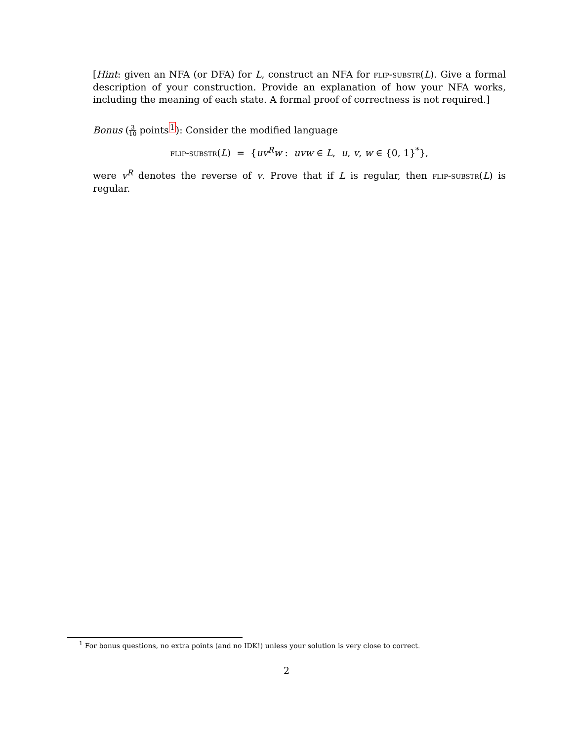[Hint: given an NFA (or DFA) for L, construct an NFA for flip-substr(L). Give a formal description of your construction. Provide an explanation of how your NFA works, including the meaning of each state. A formal proof of correctness is not required.]
Bonus (3 10 points<sup>1</sup>): Consider the modified language
flip-substr(L) = {uv<sup>R</sup>w : uvw ∈ L, u, v, w ∈ {0, 1}<sup>*</sup>},
were v<sup>R</sup> denotes the reverse of v. Prove that if L is regular, then flip-substr(L) is regular.
<sup>1</sup> For bonus questions, no extra points (and no IDK!) unless your solution is very close to correct.
2